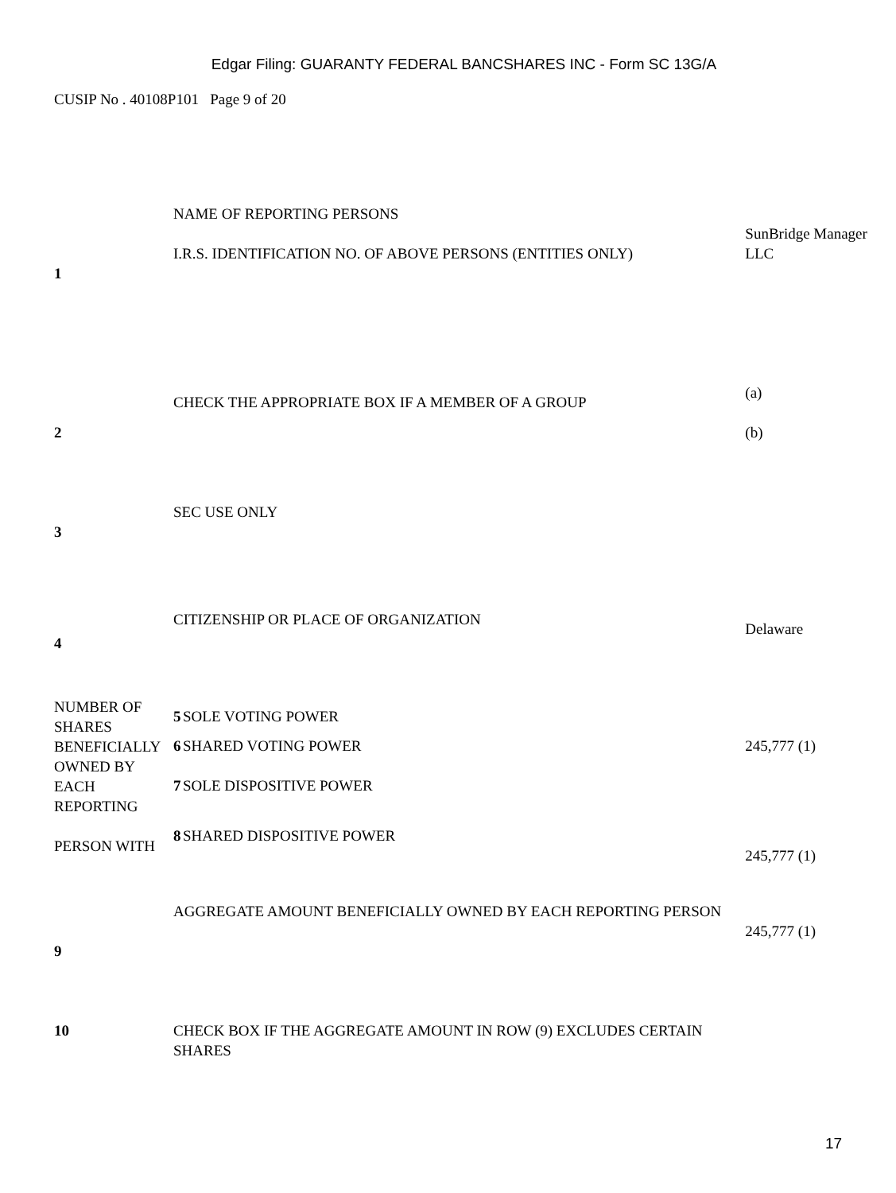Edgar Filing: GUARANTY FEDERAL BANCSHARES INC - Form SC 13G/A
CUSIP No . 40108P101 Page 9 of 20
| 1 | NAME OF REPORTING PERSONS I.R.S. IDENTIFICATION NO. OF ABOVE PERSONS (ENTITIES ONLY) | | SunBridge Manager LLC |
| 2 | CHECK THE APPROPRIATE BOX IF A MEMBER OF A GROUP | | (a) (b) |
| 3 | SEC USE ONLY | | |
| 4 | CITIZENSHIP OR PLACE OF ORGANIZATION | | Delaware |
| NUMBER OF SHARES BENEFICIALLY OWNED BY EACH REPORTING PERSON WITH | 5 | SOLE VOTING POWER | |
| | 6 | SHARED VOTING POWER | 245,777 (1) |
| | 7 | SOLE DISPOSITIVE POWER | |
| | 8 | SHARED DISPOSITIVE POWER | 245,777 (1) |
| 9 | AGGREGATE AMOUNT BENEFICIALLY OWNED BY EACH REPORTING PERSON | | 245,777 (1) |
| 10 | CHECK BOX IF THE AGGREGATE AMOUNT IN ROW (9) EXCLUDES CERTAIN SHARES | | |
17